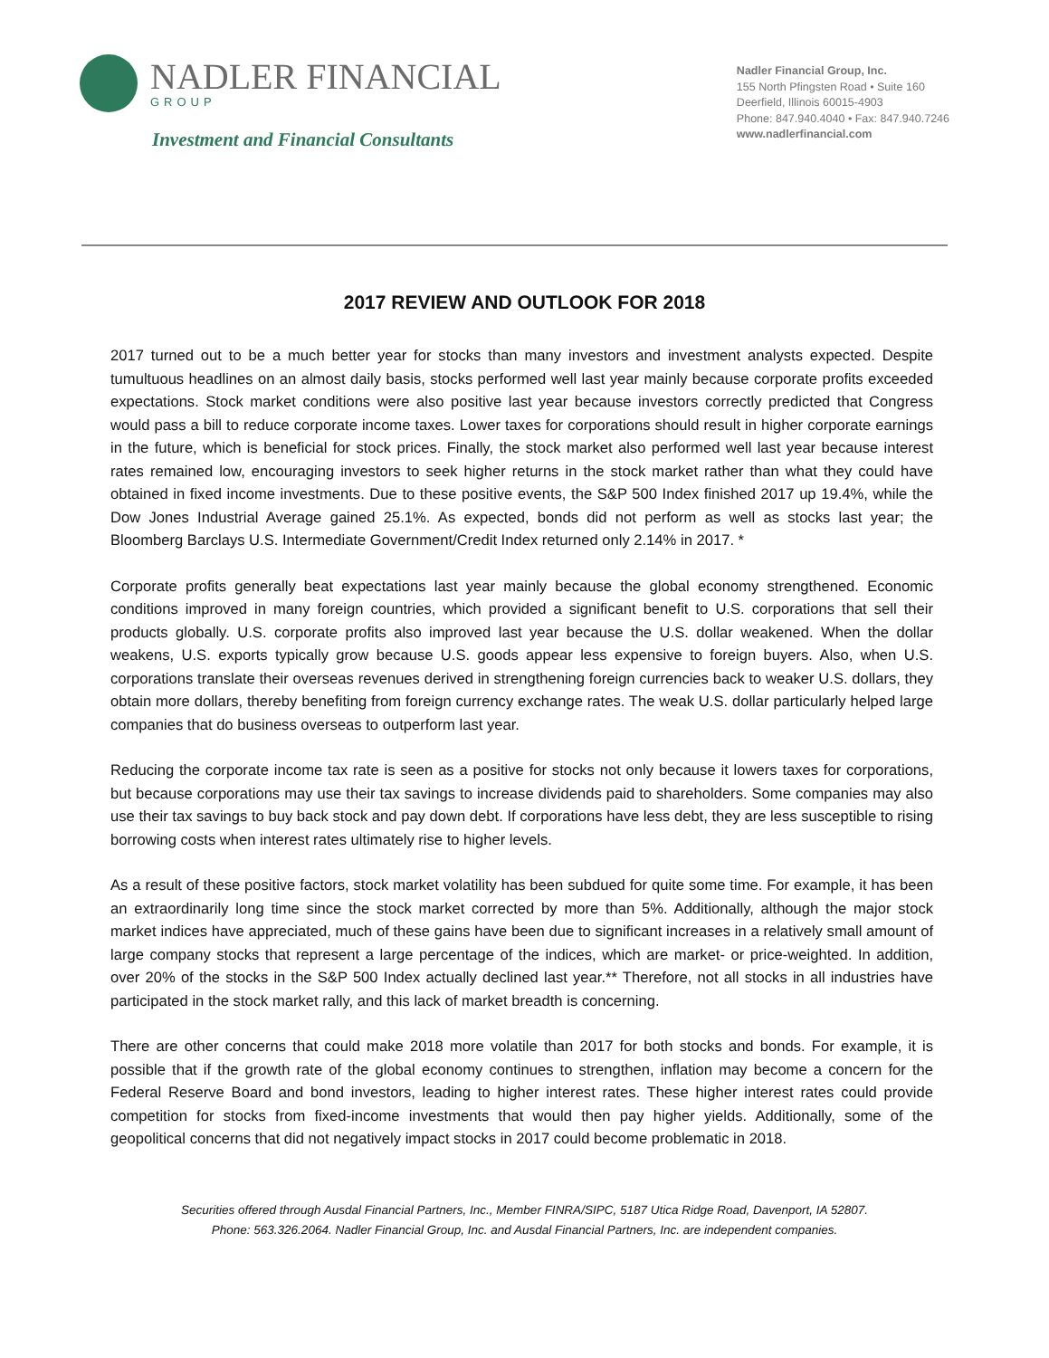NADLER FINANCIAL
GROUP
Investment and Financial Consultants
Nadler Financial Group, Inc.
155 North Pfingsten Road • Suite 160
Deerfield, Illinois 60015-4903
Phone: 847.940.4040 • Fax: 847.940.7246
www.nadlerfinancial.com
2017 REVIEW AND OUTLOOK FOR 2018
2017 turned out to be a much better year for stocks than many investors and investment analysts expected. Despite tumultuous headlines on an almost daily basis, stocks performed well last year mainly because corporate profits exceeded expectations. Stock market conditions were also positive last year because investors correctly predicted that Congress would pass a bill to reduce corporate income taxes. Lower taxes for corporations should result in higher corporate earnings in the future, which is beneficial for stock prices. Finally, the stock market also performed well last year because interest rates remained low, encouraging investors to seek higher returns in the stock market rather than what they could have obtained in fixed income investments. Due to these positive events, the S&P 500 Index finished 2017 up 19.4%, while the Dow Jones Industrial Average gained 25.1%. As expected, bonds did not perform as well as stocks last year; the Bloomberg Barclays U.S. Intermediate Government/Credit Index returned only 2.14% in 2017. *
Corporate profits generally beat expectations last year mainly because the global economy strengthened. Economic conditions improved in many foreign countries, which provided a significant benefit to U.S. corporations that sell their products globally. U.S. corporate profits also improved last year because the U.S. dollar weakened. When the dollar weakens, U.S. exports typically grow because U.S. goods appear less expensive to foreign buyers. Also, when U.S. corporations translate their overseas revenues derived in strengthening foreign currencies back to weaker U.S. dollars, they obtain more dollars, thereby benefiting from foreign currency exchange rates. The weak U.S. dollar particularly helped large companies that do business overseas to outperform last year.
Reducing the corporate income tax rate is seen as a positive for stocks not only because it lowers taxes for corporations, but because corporations may use their tax savings to increase dividends paid to shareholders. Some companies may also use their tax savings to buy back stock and pay down debt. If corporations have less debt, they are less susceptible to rising borrowing costs when interest rates ultimately rise to higher levels.
As a result of these positive factors, stock market volatility has been subdued for quite some time. For example, it has been an extraordinarily long time since the stock market corrected by more than 5%. Additionally, although the major stock market indices have appreciated, much of these gains have been due to significant increases in a relatively small amount of large company stocks that represent a large percentage of the indices, which are market- or price-weighted. In addition, over 20% of the stocks in the S&P 500 Index actually declined last year.** Therefore, not all stocks in all industries have participated in the stock market rally, and this lack of market breadth is concerning.
There are other concerns that could make 2018 more volatile than 2017 for both stocks and bonds. For example, it is possible that if the growth rate of the global economy continues to strengthen, inflation may become a concern for the Federal Reserve Board and bond investors, leading to higher interest rates. These higher interest rates could provide competition for stocks from fixed-income investments that would then pay higher yields. Additionally, some of the geopolitical concerns that did not negatively impact stocks in 2017 could become problematic in 2018.
Securities offered through Ausdal Financial Partners, Inc., Member FINRA/SIPC, 5187 Utica Ridge Road, Davenport, IA 52807.
Phone: 563.326.2064. Nadler Financial Group, Inc. and Ausdal Financial Partners, Inc. are independent companies.